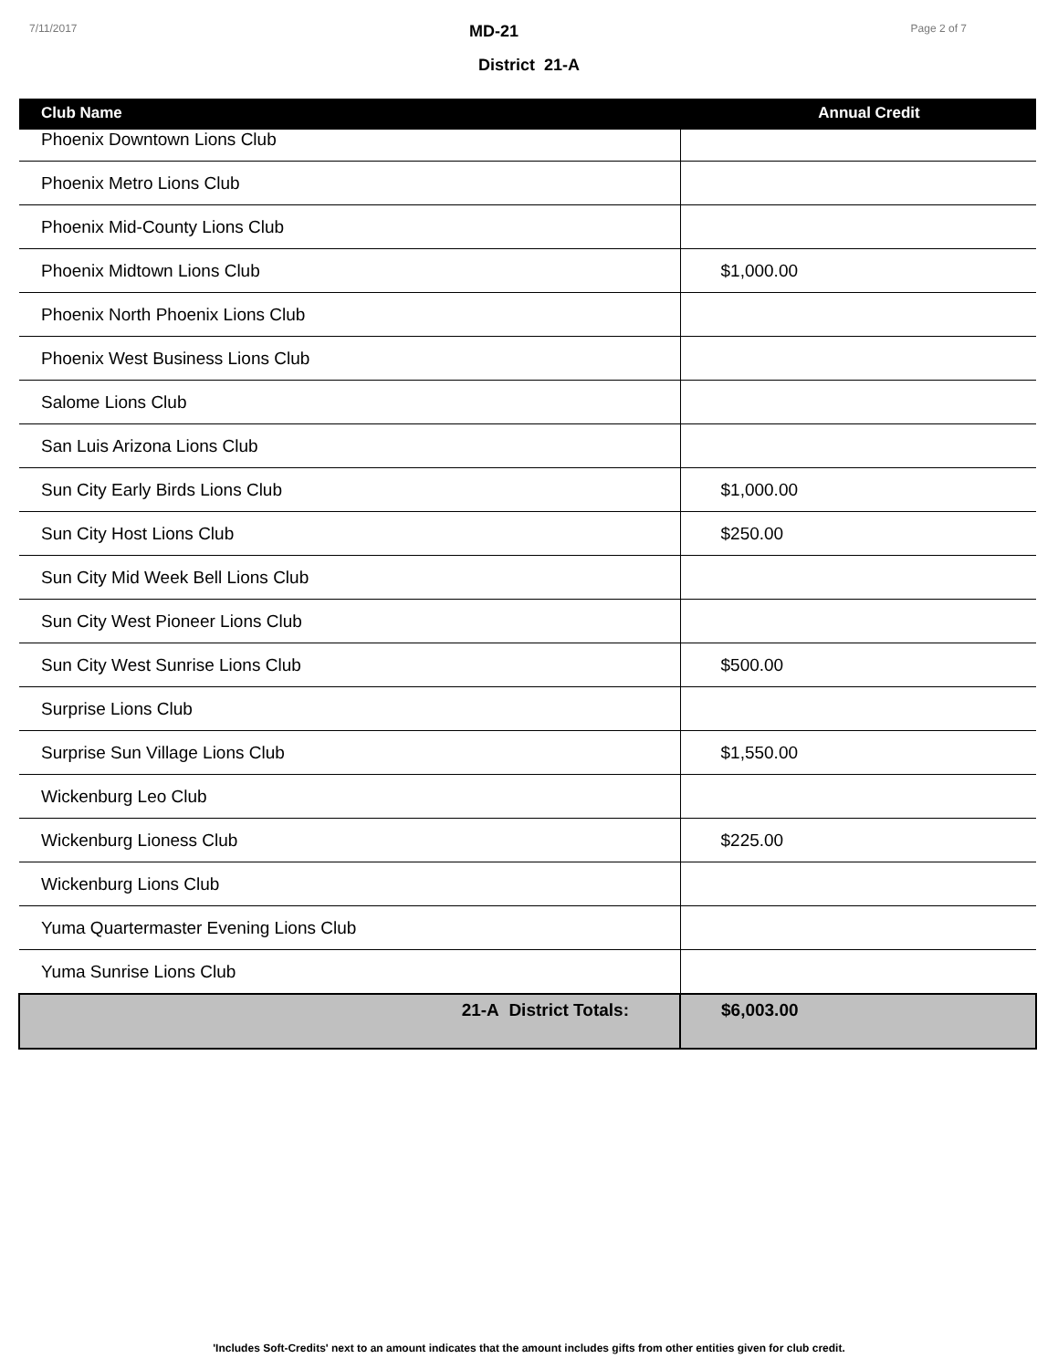7/11/2017 MD-21 Page 2 of 7
District 21-A
| Club Name | Annual Credit |
| --- | --- |
| Phoenix Downtown Lions Club | |
| Phoenix Metro Lions Club | |
| Phoenix Mid-County Lions Club | |
| Phoenix Midtown Lions Club | $1,000.00 |
| Phoenix North Phoenix Lions Club | |
| Phoenix West Business Lions Club | |
| Salome Lions Club | |
| San Luis Arizona Lions Club | |
| Sun City Early Birds Lions Club | $1,000.00 |
| Sun City Host Lions Club | $250.00 |
| Sun City Mid Week Bell Lions Club | |
| Sun City West Pioneer Lions Club | |
| Sun City West Sunrise Lions Club | $500.00 |
| Surprise Lions Club | |
| Surprise Sun Village Lions Club | $1,550.00 |
| Wickenburg Leo Club | |
| Wickenburg Lioness Club | $225.00 |
| Wickenburg Lions Club | |
| Yuma Quartermaster Evening Lions Club | |
| Yuma Sunrise Lions Club | |
| 21-A District Totals: | $6,003.00 |
'Includes Soft-Credits' next to an amount indicates that the amount includes gifts from other entities given for club credit.